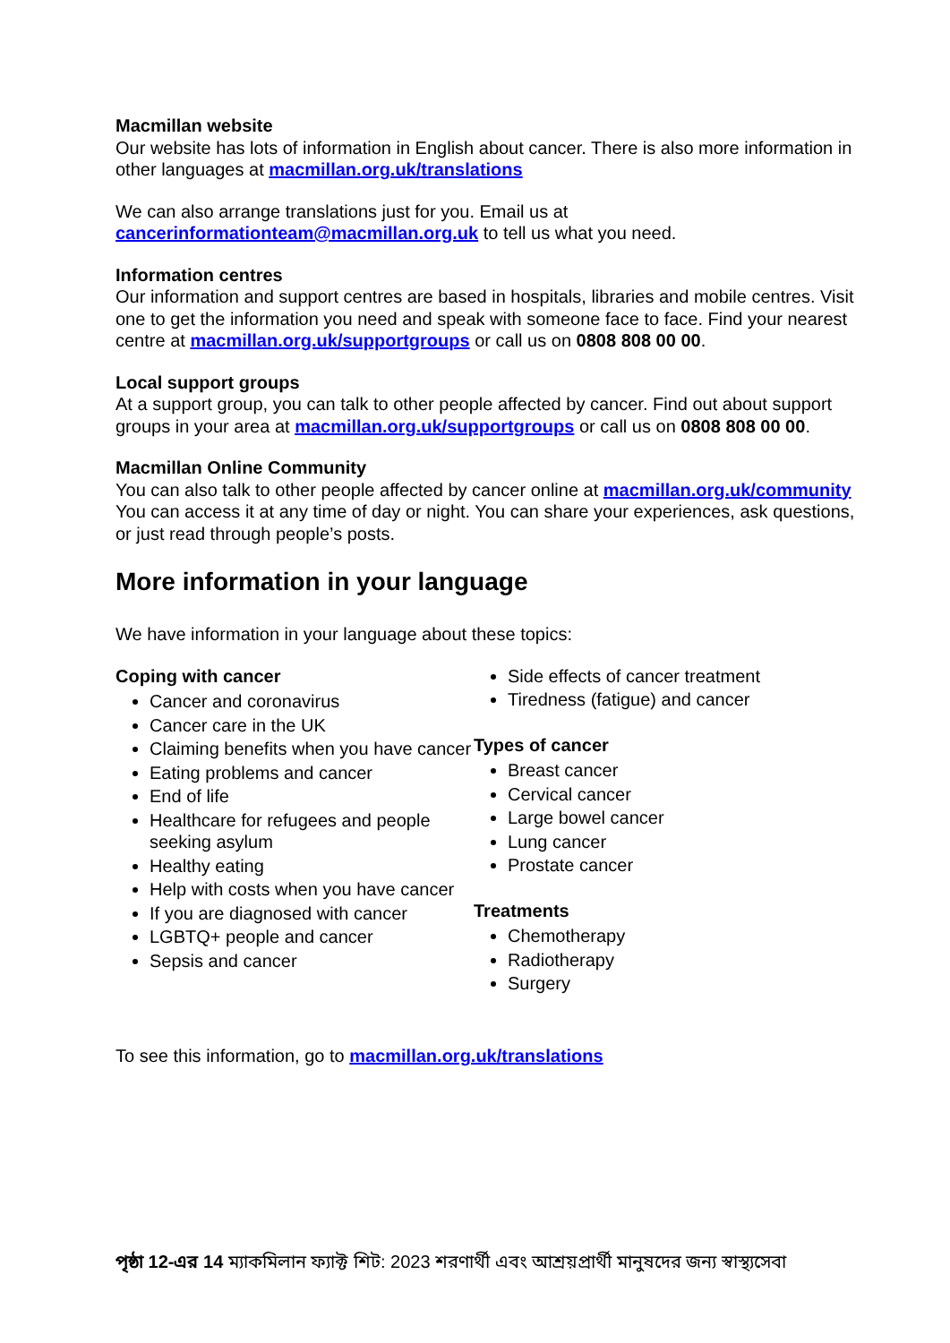Macmillan website
Our website has lots of information in English about cancer. There is also more information in other languages at macmillan.org.uk/translations
We can also arrange translations just for you. Email us at cancerinformationteam@macmillan.org.uk to tell us what you need.
Information centres
Our information and support centres are based in hospitals, libraries and mobile centres. Visit one to get the information you need and speak with someone face to face. Find your nearest centre at macmillan.org.uk/supportgroups or call us on 0808 808 00 00.
Local support groups
At a support group, you can talk to other people affected by cancer. Find out about support groups in your area at macmillan.org.uk/supportgroups or call us on 0808 808 00 00.
Macmillan Online Community
You can also talk to other people affected by cancer online at macmillan.org.uk/community You can access it at any time of day or night. You can share your experiences, ask questions, or just read through people’s posts.
More information in your language
We have information in your language about these topics:
Coping with cancer
Cancer and coronavirus
Cancer care in the UK
Claiming benefits when you have cancer
Eating problems and cancer
End of life
Healthcare for refugees and people seeking asylum
Healthy eating
Help with costs when you have cancer
If you are diagnosed with cancer
LGBTQ+ people and cancer
Sepsis and cancer
Side effects of cancer treatment
Tiredness (fatigue) and cancer
Types of cancer
Breast cancer
Cervical cancer
Large bowel cancer
Lung cancer
Prostate cancer
Treatments
Chemotherapy
Radiotherapy
Surgery
To see this information, go to macmillan.org.uk/translations
পৃষ্ঠা 12-এর 14 ম্যাকমিলান ফ্যাক্ট শিট: 2023 শরণার্থী এবং আশ্রয়প্রার্থী মানুষদের জন্য স্বাস্থ্যসেবা